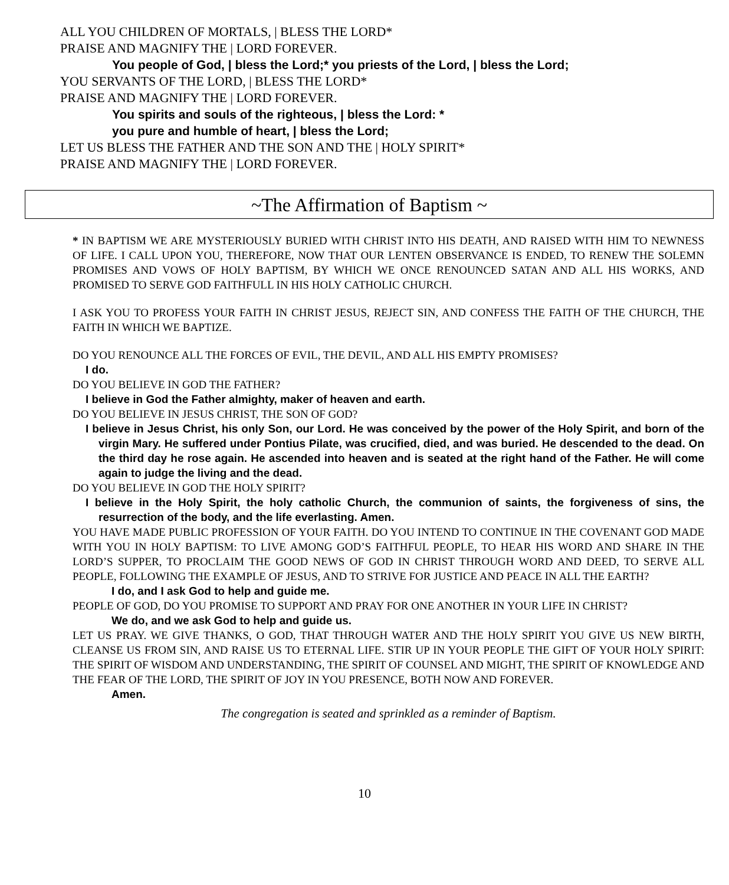ALL YOU CHILDREN OF MORTALS, | BLESS THE LORD*
PRAISE AND MAGNIFY THE | LORD FOREVER.
You people of God, | bless the Lord;* you priests of the Lord, | bless the Lord;
YOU SERVANTS OF THE LORD, | BLESS THE LORD*
PRAISE AND MAGNIFY THE | LORD FOREVER.
You spirits and souls of the righteous, | bless the Lord: *
you pure and humble of heart, | bless the Lord;
LET US BLESS THE FATHER AND THE SON AND THE | HOLY SPIRIT*
PRAISE AND MAGNIFY THE | LORD FOREVER.
~The Affirmation of Baptism ~
* IN BAPTISM WE ARE MYSTERIOUSLY BURIED WITH CHRIST INTO HIS DEATH, AND RAISED WITH HIM TO NEWNESS OF LIFE. I CALL UPON YOU, THEREFORE, NOW THAT OUR LENTEN OBSERVANCE IS ENDED, TO RENEW THE SOLEMN PROMISES AND VOWS OF HOLY BAPTISM, BY WHICH WE ONCE RENOUNCED SATAN AND ALL HIS WORKS, AND PROMISED TO SERVE GOD FAITHFULL IN HIS HOLY CATHOLIC CHURCH.
I ASK YOU TO PROFESS YOUR FAITH IN CHRIST JESUS, REJECT SIN, AND CONFESS THE FAITH OF THE CHURCH, THE FAITH IN WHICH WE BAPTIZE.
DO YOU RENOUNCE ALL THE FORCES OF EVIL, THE DEVIL, AND ALL HIS EMPTY PROMISES?
I do.
DO YOU BELIEVE IN GOD THE FATHER?
I believe in God the Father almighty, maker of heaven and earth.
DO YOU BELIEVE IN JESUS CHRIST, THE SON OF GOD?
I believe in Jesus Christ, his only Son, our Lord. He was conceived by the power of the Holy Spirit, and born of the virgin Mary. He suffered under Pontius Pilate, was crucified, died, and was buried. He descended to the dead. On the third day he rose again. He ascended into heaven and is seated at the right hand of the Father. He will come again to judge the living and the dead.
DO YOU BELIEVE IN GOD THE HOLY SPIRIT?
I believe in the Holy Spirit, the holy catholic Church, the communion of saints, the forgiveness of sins, the resurrection of the body, and the life everlasting. Amen.
YOU HAVE MADE PUBLIC PROFESSION OF YOUR FAITH. DO YOU INTEND TO CONTINUE IN THE COVENANT GOD MADE WITH YOU IN HOLY BAPTISM: TO LIVE AMONG GOD’S FAITHFUL PEOPLE, TO HEAR HIS WORD AND SHARE IN THE LORD’S SUPPER, TO PROCLAIM THE GOOD NEWS OF GOD IN CHRIST THROUGH WORD AND DEED, TO SERVE ALL PEOPLE, FOLLOWING THE EXAMPLE OF JESUS, AND TO STRIVE FOR JUSTICE AND PEACE IN ALL THE EARTH?
I do, and I ask God to help and guide me.
PEOPLE OF GOD, DO YOU PROMISE TO SUPPORT AND PRAY FOR ONE ANOTHER IN YOUR LIFE IN CHRIST?
We do, and we ask God to help and guide us.
LET US PRAY. WE GIVE THANKS, O GOD, THAT THROUGH WATER AND THE HOLY SPIRIT YOU GIVE US NEW BIRTH, CLEANSE US FROM SIN, AND RAISE US TO ETERNAL LIFE. STIR UP IN YOUR PEOPLE THE GIFT OF YOUR HOLY SPIRIT: THE SPIRIT OF WISDOM AND UNDERSTANDING, THE SPIRIT OF COUNSEL AND MIGHT, THE SPIRIT OF KNOWLEDGE AND THE FEAR OF THE LORD, THE SPIRIT OF JOY IN YOU PRESENCE, BOTH NOW AND FOREVER.
Amen.
The congregation is seated and sprinkled as a reminder of Baptism.
10